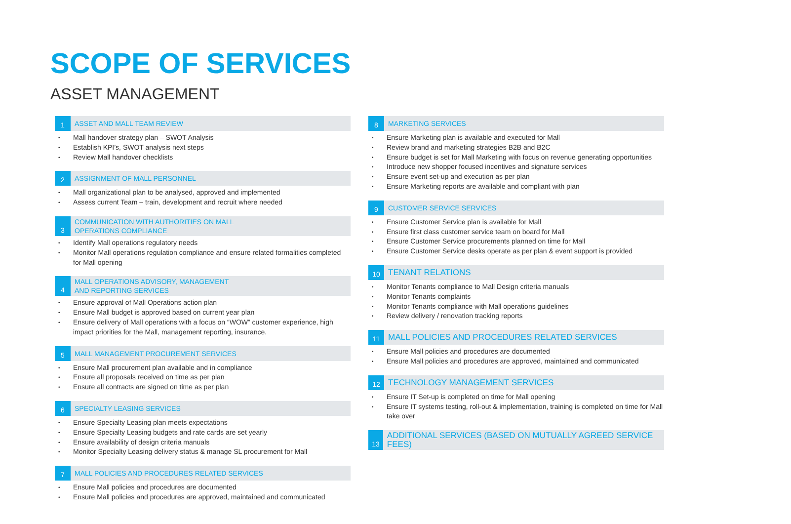SCOPE OF SERVICES
ASSET MANAGEMENT
1
ASSET AND MALL TEAM REVIEW
Mall handover strategy plan – SWOT Analysis
Establish KPI’s, SWOT analysis next steps
Review Mall handover checklists
2
ASSIGNMENT OF MALL PERSONNEL
Mall organizational plan to be analysed, approved and implemented
Assess current Team – train, development and recruit where needed
3
COMMUNICATION WITH AUTHORITIES ON MALL
OPERATIONS COMPLIANCE
Identify Mall operations regulatory needs
Monitor Mall operations regulation compliance and ensure related formalities completed for Mall opening
4
MALL OPERATIONS ADVISORY, MANAGEMENT
AND REPORTING SERVICES
Ensure approval of Mall Operations action plan
Ensure Mall budget is approved based on current year plan
Ensure delivery of Mall operations with a focus on “WOW” customer experience, high impact priorities for the Mall, management reporting, insurance.
5
MALL MANAGEMENT PROCUREMENT SERVICES
Ensure Mall procurement plan available and in compliance
Ensure all proposals received on time as per plan
Ensure all contracts are signed on time as per plan
6
SPECIALTY LEASING SERVICES
Ensure Specialty Leasing plan meets expectations
Ensure Specialty Leasing budgets and rate cards are set yearly
Ensure availability of design criteria manuals
Monitor Specialty Leasing delivery status & manage SL procurement for Mall
7
MALL POLICIES AND PROCEDURES RELATED SERVICES
Ensure Mall policies and procedures are documented
Ensure Mall policies and procedures are approved, maintained and communicated
8
MARKETING SERVICES
Ensure Marketing plan is available and executed for Mall
Review brand and marketing strategies B2B and B2C
Ensure budget is set for Mall Marketing with focus on revenue generating opportunities
Introduce new shopper focused incentives and signature services
Ensure event set-up and execution as per plan
Ensure Marketing reports are available and compliant with plan
9
CUSTOMER SERVICE SERVICES
Ensure Customer Service plan is available for Mall
Ensure first class customer service team on board for Mall
Ensure Customer Service procurements planned on time for Mall
Ensure Customer Service desks operate as per plan & event support is provided
10
TENANT RELATIONS
Monitor Tenants compliance to Mall Design criteria manuals
Monitor Tenants complaints
Monitor Tenants compliance with Mall operations guidelines
Review delivery / renovation tracking reports
11
MALL POLICIES AND PROCEDURES RELATED SERVICES
Ensure Mall policies and procedures are documented
Ensure Mall policies and procedures are approved, maintained and communicated
12
TECHNOLOGY MANAGEMENT SERVICES
Ensure IT Set-up is completed on time for Mall opening
Ensure IT systems testing, roll-out & implementation, training is completed on time for Mall take over
13
ADDITIONAL SERVICES (BASED ON MUTUALLY AGREED SERVICE FEES)